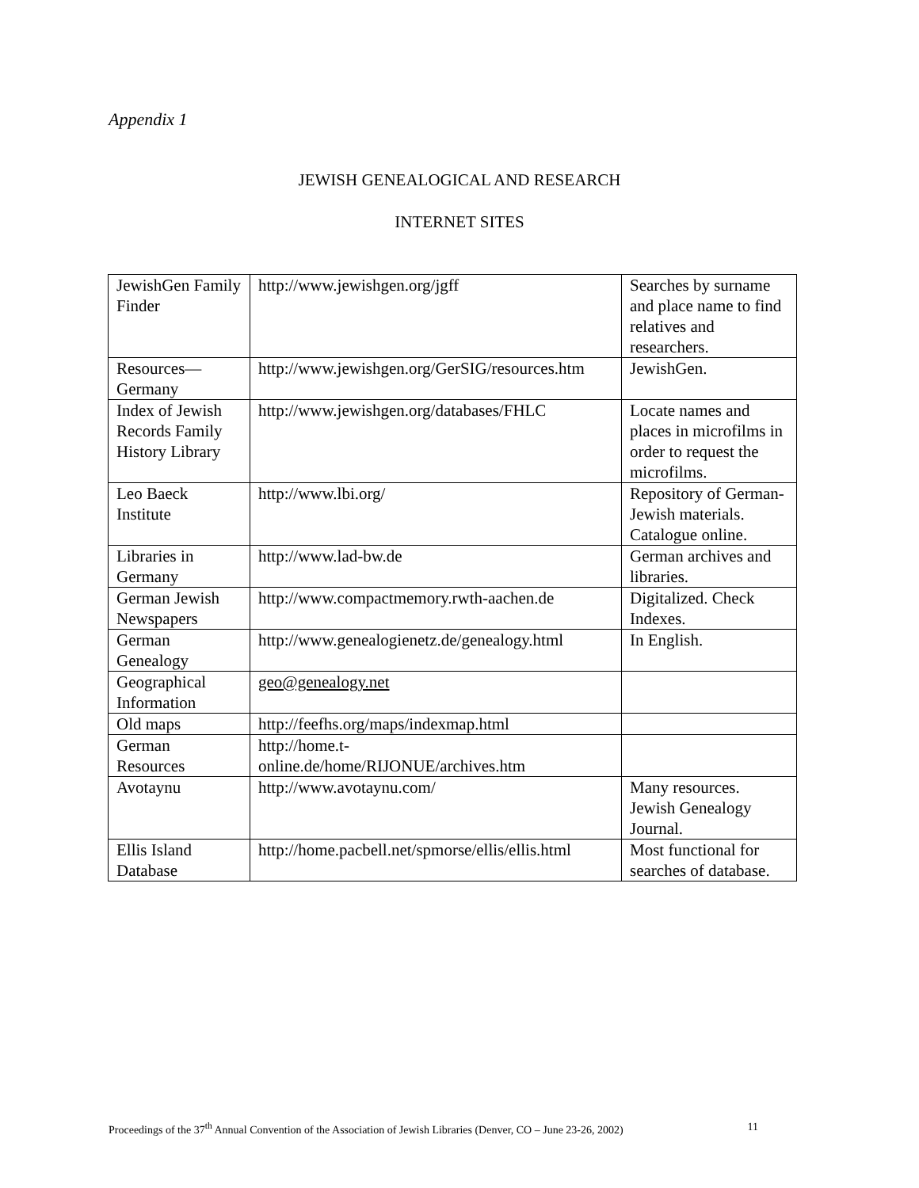Appendix 1
JEWISH GENEALOGICAL AND RESEARCH
INTERNET SITES
| JewishGen Family Finder | http://www.jewishgen.org/jgff | Searches by surname and place name to find relatives and researchers. |
| Resources—Germany | http://www.jewishgen.org/GerSIG/resources.htm | JewishGen. |
| Index of Jewish Records Family History Library | http://www.jewishgen.org/databases/FHLC | Locate names and places in microfilms in order to request the microfilms. |
| Leo Baeck Institute | http://www.lbi.org/ | Repository of German- Jewish materials. Catalogue online. |
| Libraries in Germany | http://www.lad-bw.de | German archives and libraries. |
| German Jewish Newspapers | http://www.compactmemory.rwth-aachen.de | Digitalized. Check Indexes. |
| German Genealogy | http://www.genealogienetz.de/genealogy.html | In English. |
| Geographical Information | geo@genealogy.net | |
| Old maps | http://feefhs.org/maps/indexmap.html | |
| German Resources | http://home.t-online.de/home/RIJONUE/archives.htm | |
| Avotaynu | http://www.avotaynu.com/ | Many resources. Jewish Genealogy Journal. |
| Ellis Island Database | http://home.pacbell.net/spmorse/ellis/ellis.html | Most functional for searches of database. |
Proceedings of the 37<sup>th</sup> Annual Convention of the Association of Jewish Libraries (Denver, CO – June 23-26, 2002) 11